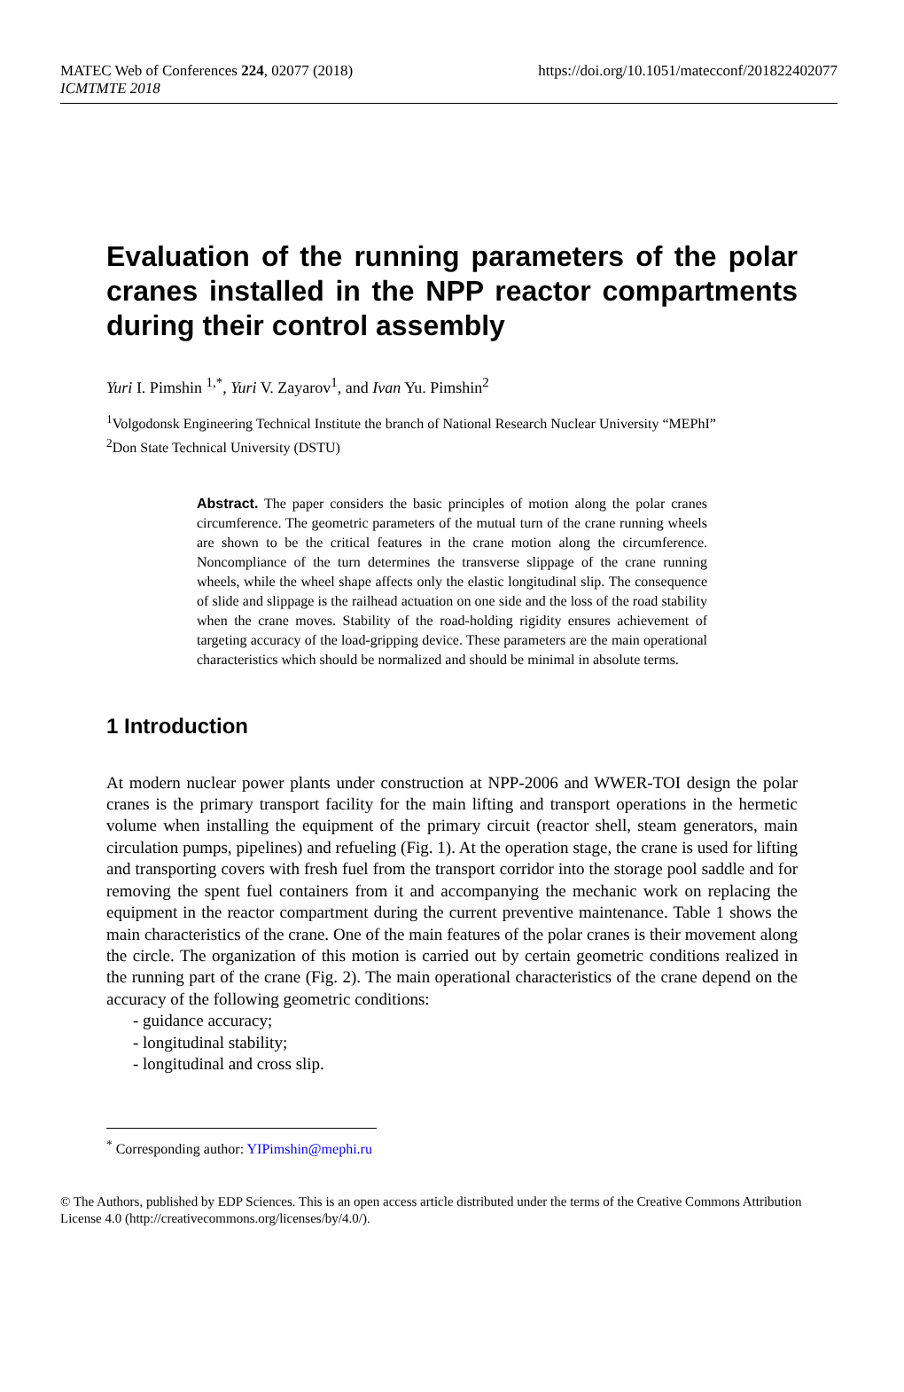MATEC Web of Conferences 224, 02077 (2018)
ICMTMTE 2018
https://doi.org/10.1051/matecconf/201822402077
Evaluation of the running parameters of the polar cranes installed in the NPP reactor compartments during their control assembly
Yuri I. Pimshin <sup>1,*</sup>, Yuri V. Zayarov<sup>1</sup>, and Ivan Yu. Pimshin<sup>2</sup>
<sup>1</sup> Volgodonsk Engineering Technical Institute the branch of National Research Nuclear University “MEPhI”
<sup>2</sup> Don State Technical University (DSTU)
Abstract. The paper considers the basic principles of motion along the polar cranes circumference. The geometric parameters of the mutual turn of the crane running wheels are shown to be the critical features in the crane motion along the circumference. Noncompliance of the turn determines the transverse slippage of the crane running wheels, while the wheel shape affects only the elastic longitudinal slip. The consequence of slide and slippage is the railhead actuation on one side and the loss of the road stability when the crane moves. Stability of the road-holding rigidity ensures achievement of targeting accuracy of the load-gripping device. These parameters are the main operational characteristics which should be normalized and should be minimal in absolute terms.
1 Introduction
At modern nuclear power plants under construction at NPP-2006 and WWER-TOI design the polar cranes is the primary transport facility for the main lifting and transport operations in the hermetic volume when installing the equipment of the primary circuit (reactor shell, steam generators, main circulation pumps, pipelines) and refueling (Fig. 1). At the operation stage, the crane is used for lifting and transporting covers with fresh fuel from the transport corridor into the storage pool saddle and for removing the spent fuel containers from it and accompanying the mechanic work on replacing the equipment in the reactor compartment during the current preventive maintenance. Table 1 shows the main characteristics of the crane. One of the main features of the polar cranes is their movement along the circle. The organization of this motion is carried out by certain geometric conditions realized in the running part of the crane (Fig. 2). The main operational characteristics of the crane depend on the accuracy of the following geometric conditions:
- guidance accuracy;
- longitudinal stability;
- longitudinal and cross slip.
<sup>*</sup> Corresponding author: YIPimshin@mephi.ru
© The Authors, published by EDP Sciences. This is an open access article distributed under the terms of the Creative Commons Attribution License 4.0 (http://creativecommons.org/licenses/by/4.0/).